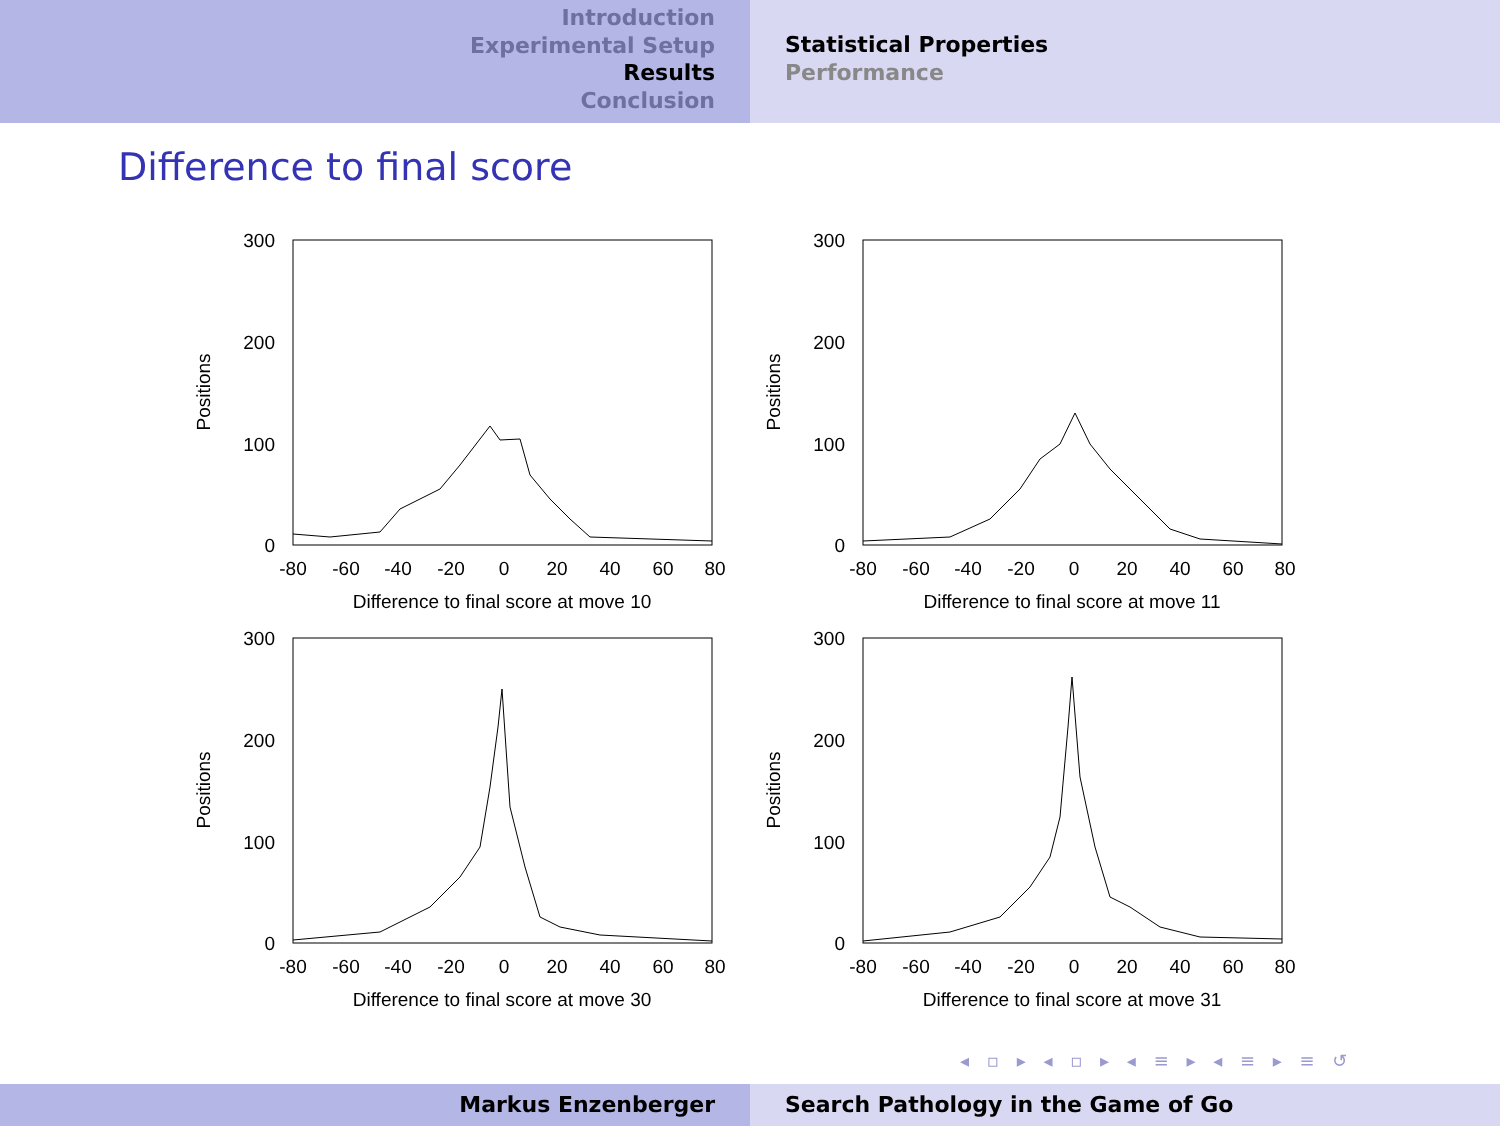Introduction
Experimental Setup
Results
Conclusion
Statistical Properties
Performance
Difference to final score
300
200
100
0
-80
-60
-40
-20
0
20
40
60
80
Difference to final score at move 10
Positions
300
200
100
0
-80
-60
-40
-20
0
20
40
60
80
Difference to final score at move 11
Positions
300
200
100
0
-80
-60
-40
-20
0
20
40
60
80
Difference to final score at move 30
Positions
300
200
100
0
-80
-60
-40
-20
0
20
40
60
80
Difference to final score at move 31
Positions
◂ ▫ ▸ ◂ ▫ ▸ ◂ ≡ ▸ ◂ ≡ ▸ ≡ ↺
Markus Enzenberger Search Pathology in the Game of Go